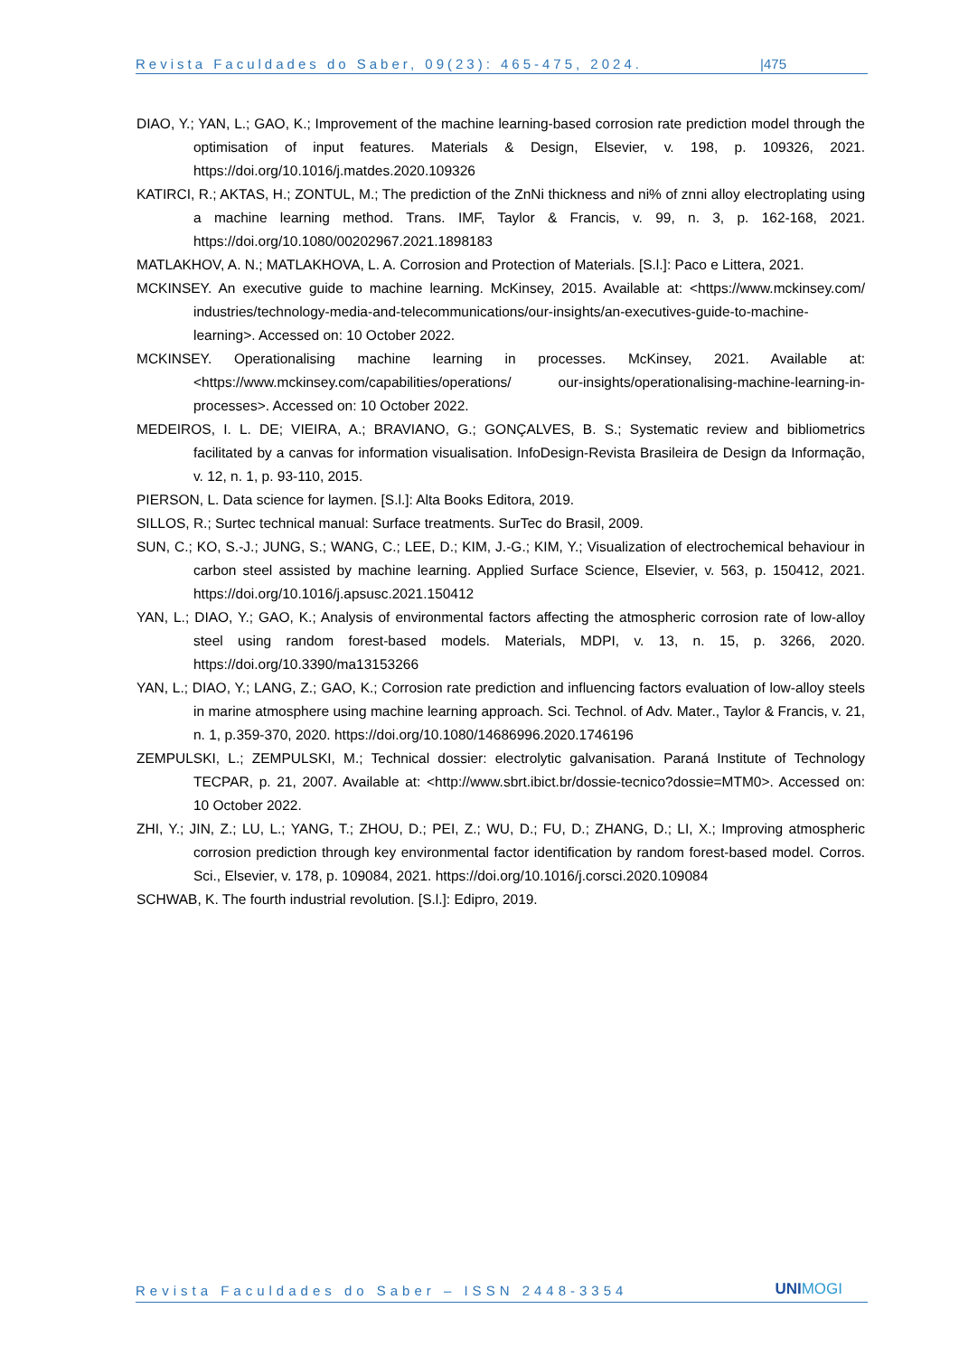Revista Faculdades do Saber, 09(23): 465-475, 2024. |475
DIAO, Y.; YAN, L.; GAO, K.; Improvement of the machine learning-based corrosion rate prediction model through the optimisation of input features. Materials & Design, Elsevier, v. 198, p. 109326, 2021. https://doi.org/10.1016/j.matdes.2020.109326
KATIRCI, R.; AKTAS, H.; ZONTUL, M.; The prediction of the ZnNi thickness and ni% of znni alloy electroplating using a machine learning method. Trans. IMF, Taylor & Francis, v. 99, n. 3, p. 162-168, 2021. https://doi.org/10.1080/00202967.2021.1898183
MATLAKHOV, A. N.; MATLAKHOVA, L. A. Corrosion and Protection of Materials. [S.l.]: Paco e Littera, 2021.
MCKINSEY. An executive guide to machine learning. McKinsey, 2015. Available at: <https://www.mckinsey.com/ industries/technology-media-and-telecommunications/our-insights/an-executives-guide-to-machine-learning>. Accessed on: 10 October 2022.
MCKINSEY. Operationalising machine learning in processes. McKinsey, 2021. Available at: <https://www.mckinsey.com/capabilities/operations/ our-insights/operationalising-machine-learning-in-processes>. Accessed on: 10 October 2022.
MEDEIROS, I. L. DE; VIEIRA, A.; BRAVIANO, G.; GONÇALVES, B. S.; Systematic review and bibliometrics facilitated by a canvas for information visualisation. InfoDesign-Revista Brasileira de Design da Informação, v. 12, n. 1, p. 93-110, 2015.
PIERSON, L. Data science for laymen. [S.l.]: Alta Books Editora, 2019.
SILLOS, R.; Surtec technical manual: Surface treatments. SurTec do Brasil, 2009.
SUN, C.; KO, S.-J.; JUNG, S.; WANG, C.; LEE, D.; KIM, J.-G.; KIM, Y.; Visualization of electrochemical behaviour in carbon steel assisted by machine learning. Applied Surface Science, Elsevier, v. 563, p. 150412, 2021. https://doi.org/10.1016/j.apsusc.2021.150412
YAN, L.; DIAO, Y.; GAO, K.; Analysis of environmental factors affecting the atmospheric corrosion rate of low-alloy steel using random forest-based models. Materials, MDPI, v. 13, n. 15, p. 3266, 2020. https://doi.org/10.3390/ma13153266
YAN, L.; DIAO, Y.; LANG, Z.; GAO, K.; Corrosion rate prediction and influencing factors evaluation of low-alloy steels in marine atmosphere using machine learning approach. Sci. Technol. of Adv. Mater., Taylor & Francis, v. 21, n. 1, p.359-370, 2020. https://doi.org/10.1080/14686996.2020.1746196
ZEMPULSKI, L.; ZEMPULSKI, M.; Technical dossier: electrolytic galvanisation. Paraná Institute of Technology TECPAR, p. 21, 2007. Available at: <http://www.sbrt.ibict.br/dossie-tecnico?dossie=MTM0>. Accessed on: 10 October 2022.
ZHI, Y.; JIN, Z.; LU, L.; YANG, T.; ZHOU, D.; PEI, Z.; WU, D.; FU, D.; ZHANG, D.; LI, X.; Improving atmospheric corrosion prediction through key environmental factor identification by random forest-based model. Corros. Sci., Elsevier, v. 178, p. 109084, 2021. https://doi.org/10.1016/j.corsci.2020.109084
SCHWAB, K. The fourth industrial revolution. [S.l.]: Edipro, 2019.
Revista Faculdades do Saber – ISSN 2448-3354 UNIMOGI